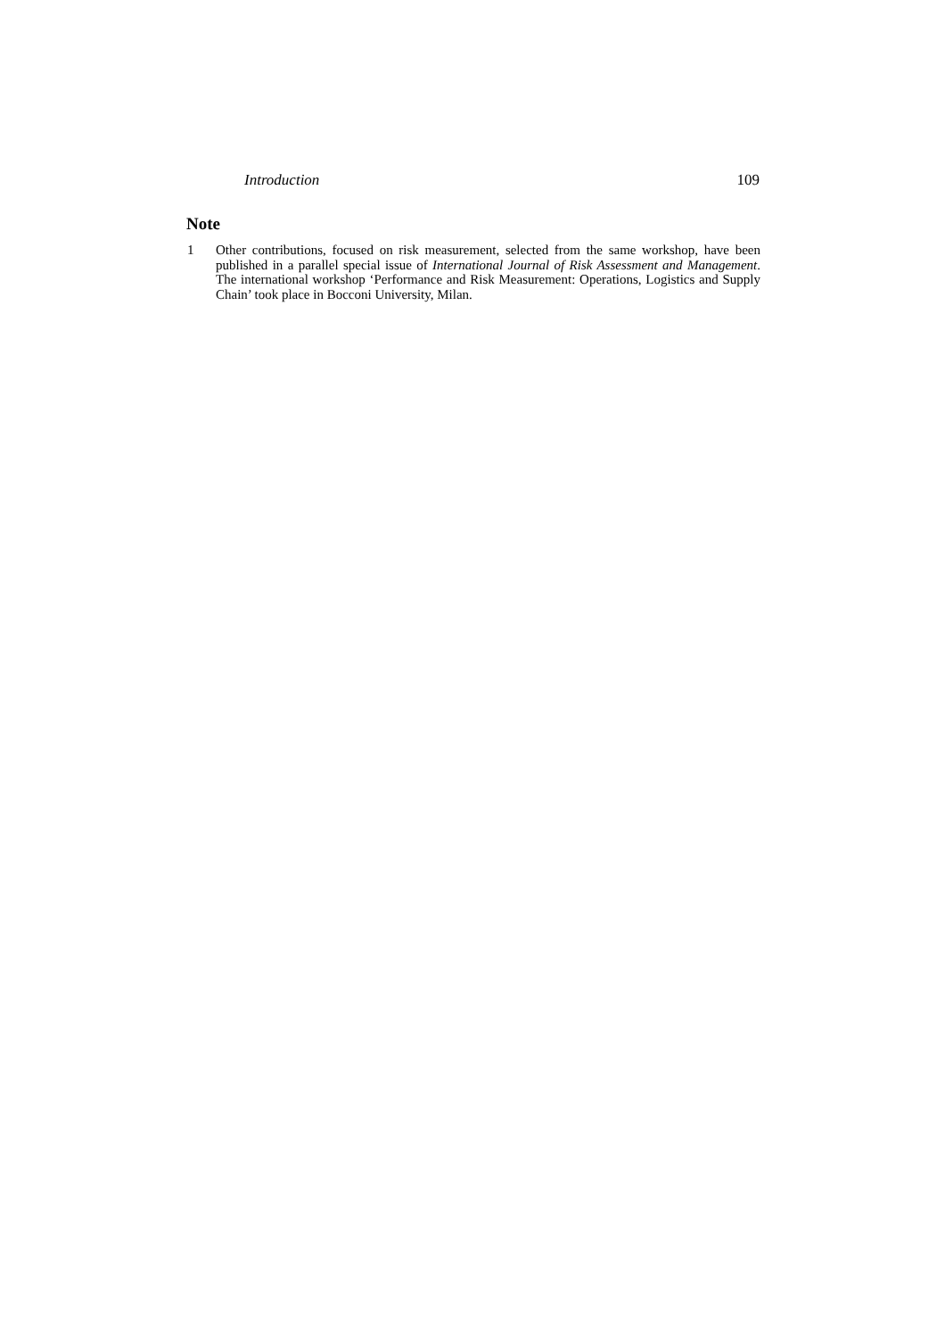Introduction 109
Note
1 Other contributions, focused on risk measurement, selected from the same workshop, have been published in a parallel special issue of International Journal of Risk Assessment and Management. The international workshop ‘Performance and Risk Measurement: Operations, Logistics and Supply Chain’ took place in Bocconi University, Milan.